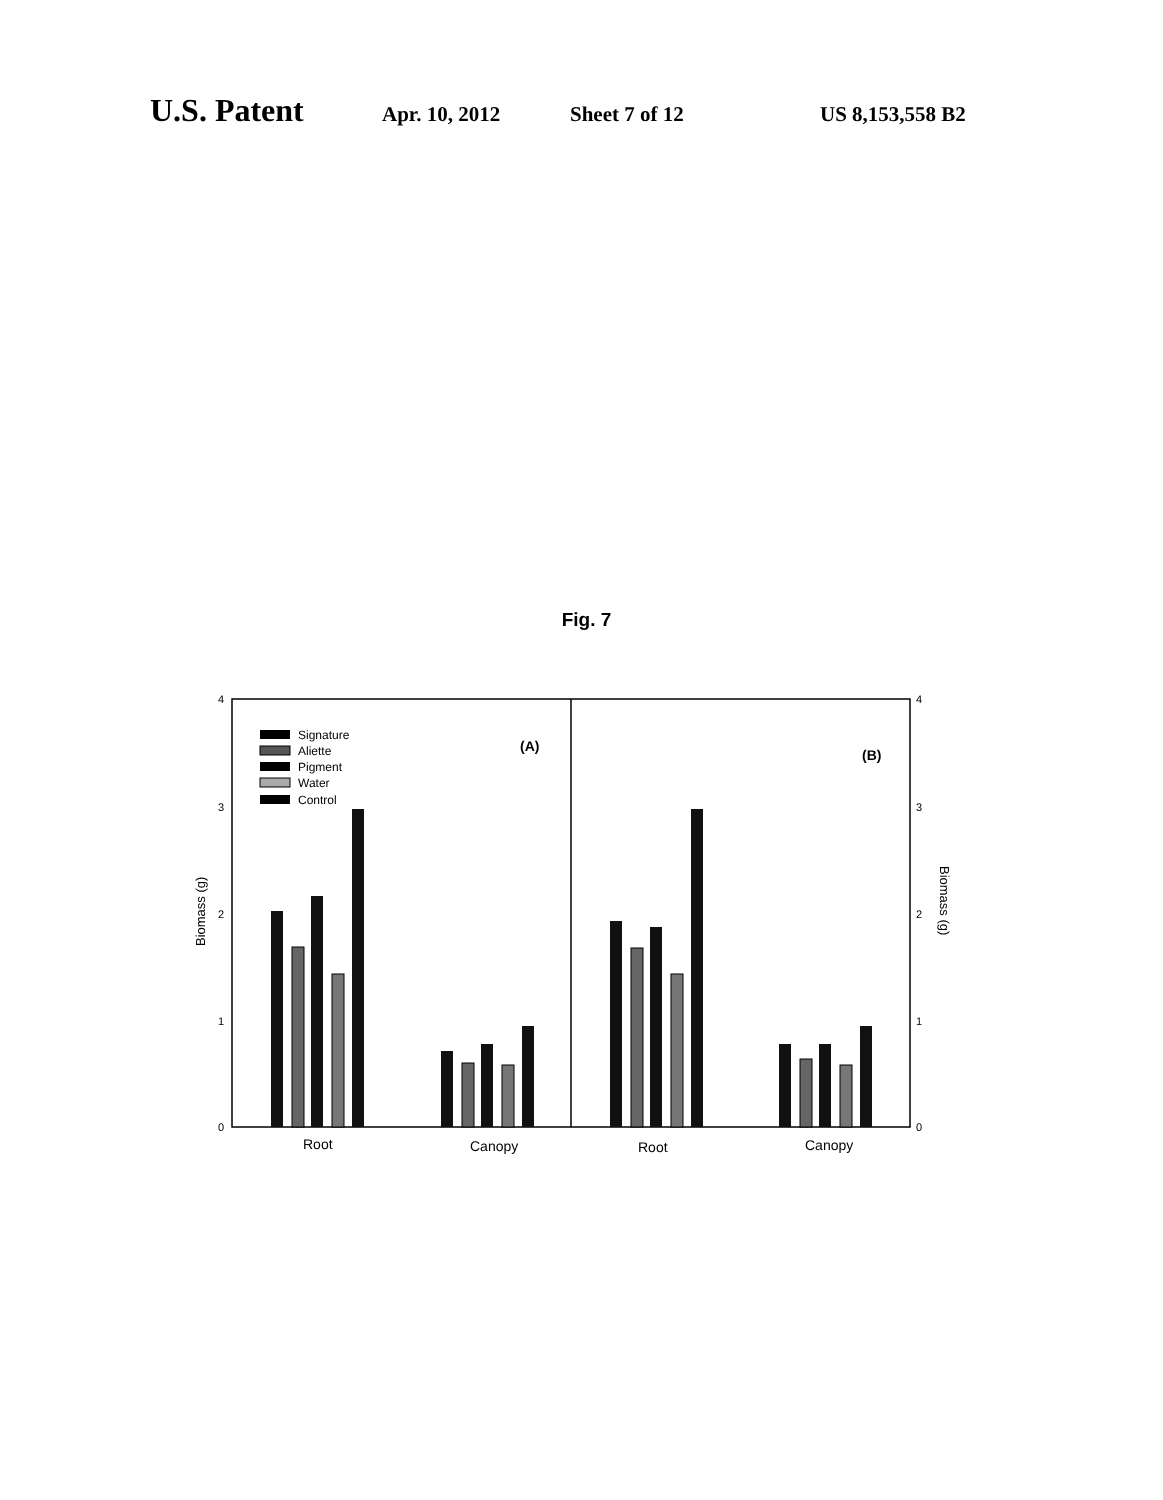U.S. Patent Apr. 10, 2012 Sheet 7 of 12 US 8,153,558 B2
Fig. 7
4
3
2
1
0
4
3
2
1
0
Biomass (g)
Biomass (g)
(A)
(B)
Signature
Aliette
Pigment
Water
Control
Root
Canopy
Root
Canopy